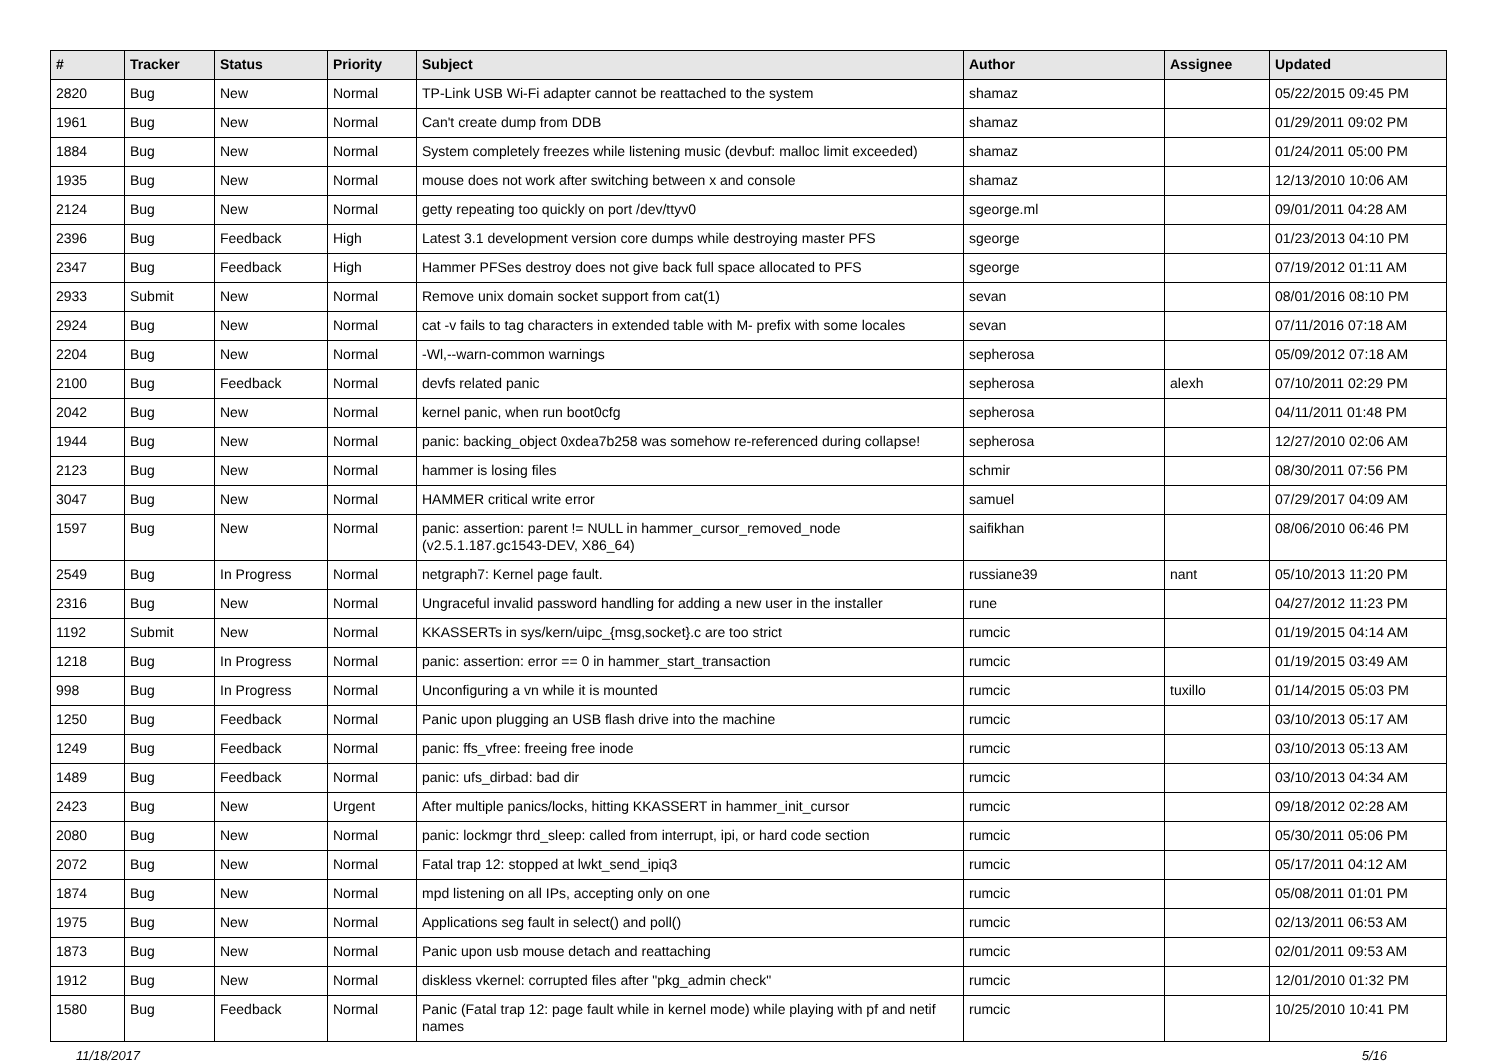| # | Tracker | Status | Priority | Subject | Author | Assignee | Updated |
| --- | --- | --- | --- | --- | --- | --- | --- |
| 2820 | Bug | New | Normal | TP-Link USB Wi-Fi adapter cannot be reattached to the system | shamaz | | 05/22/2015 09:45 PM |
| 1961 | Bug | New | Normal | Can't create dump from DDB | shamaz | | 01/29/2011 09:02 PM |
| 1884 | Bug | New | Normal | System completely freezes while listening music (devbuf: malloc limit exceeded) | shamaz | | 01/24/2011 05:00 PM |
| 1935 | Bug | New | Normal | mouse does not work after switching between x and console | shamaz | | 12/13/2010 10:06 AM |
| 2124 | Bug | New | Normal | getty repeating too quickly on port /dev/ttyv0 | sgeorge.ml | | 09/01/2011 04:28 AM |
| 2396 | Bug | Feedback | High | Latest 3.1 development version core dumps while destroying master PFS | sgeorge | | 01/23/2013 04:10 PM |
| 2347 | Bug | Feedback | High | Hammer PFSes destroy does not give back full space allocated to PFS | sgeorge | | 07/19/2012 01:11 AM |
| 2933 | Submit | New | Normal | Remove unix domain socket support from cat(1) | sevan | | 08/01/2016 08:10 PM |
| 2924 | Bug | New | Normal | cat -v fails to tag characters in extended table with M- prefix with some locales | sevan | | 07/11/2016 07:18 AM |
| 2204 | Bug | New | Normal | -Wl,--warn-common warnings | sepherosa | | 05/09/2012 07:18 AM |
| 2100 | Bug | Feedback | Normal | devfs related panic | sepherosa | alexh | 07/10/2011 02:29 PM |
| 2042 | Bug | New | Normal | kernel panic, when run boot0cfg | sepherosa | | 04/11/2011 01:48 PM |
| 1944 | Bug | New | Normal | panic: backing_object 0xdea7b258 was somehow re-referenced during collapse! | sepherosa | | 12/27/2010 02:06 AM |
| 2123 | Bug | New | Normal | hammer is losing files | schmir | | 08/30/2011 07:56 PM |
| 3047 | Bug | New | Normal | HAMMER critical write error | samuel | | 07/29/2017 04:09 AM |
| 1597 | Bug | New | Normal | panic: assertion: parent != NULL in hammer_cursor_removed_node (v2.5.1.187.gc1543-DEV, X86_64) | saifikhan | | 08/06/2010 06:46 PM |
| 2549 | Bug | In Progress | Normal | netgraph7: Kernel page fault. | russiane39 | nant | 05/10/2013 11:20 PM |
| 2316 | Bug | New | Normal | Ungraceful invalid password handling for adding a new user in the installer | rune | | 04/27/2012 11:23 PM |
| 1192 | Submit | New | Normal | KKASSERTs in sys/kern/uipc_{msg,socket}.c are too strict | rumcic | | 01/19/2015 04:14 AM |
| 1218 | Bug | In Progress | Normal | panic: assertion: error == 0 in hammer_start_transaction | rumcic | | 01/19/2015 03:49 AM |
| 998 | Bug | In Progress | Normal | Unconfiguring a vn while it is mounted | rumcic | tuxillo | 01/14/2015 05:03 PM |
| 1250 | Bug | Feedback | Normal | Panic upon plugging an USB flash drive into the machine | rumcic | | 03/10/2013 05:17 AM |
| 1249 | Bug | Feedback | Normal | panic: ffs_vfree: freeing free inode | rumcic | | 03/10/2013 05:13 AM |
| 1489 | Bug | Feedback | Normal | panic: ufs_dirbad: bad dir | rumcic | | 03/10/2013 04:34 AM |
| 2423 | Bug | New | Urgent | After multiple panics/locks, hitting KKASSERT in hammer_init_cursor | rumcic | | 09/18/2012 02:28 AM |
| 2080 | Bug | New | Normal | panic: lockmgr thrd_sleep: called from interrupt, ipi, or hard code section | rumcic | | 05/30/2011 05:06 PM |
| 2072 | Bug | New | Normal | Fatal trap 12: stopped at lwkt_send_ipiq3 | rumcic | | 05/17/2011 04:12 AM |
| 1874 | Bug | New | Normal | mpd listening on all IPs, accepting only on one | rumcic | | 05/08/2011 01:01 PM |
| 1975 | Bug | New | Normal | Applications seg fault in select() and poll() | rumcic | | 02/13/2011 06:53 AM |
| 1873 | Bug | New | Normal | Panic upon usb mouse detach and reattaching | rumcic | | 02/01/2011 09:53 AM |
| 1912 | Bug | New | Normal | diskless vkernel: corrupted files after "pkg_admin check" | rumcic | | 12/01/2010 01:32 PM |
| 1580 | Bug | Feedback | Normal | Panic (Fatal trap 12: page fault while in kernel mode) while playing with pf and netif names | rumcic | | 10/25/2010 10:41 PM |
11/18/2017 5/16